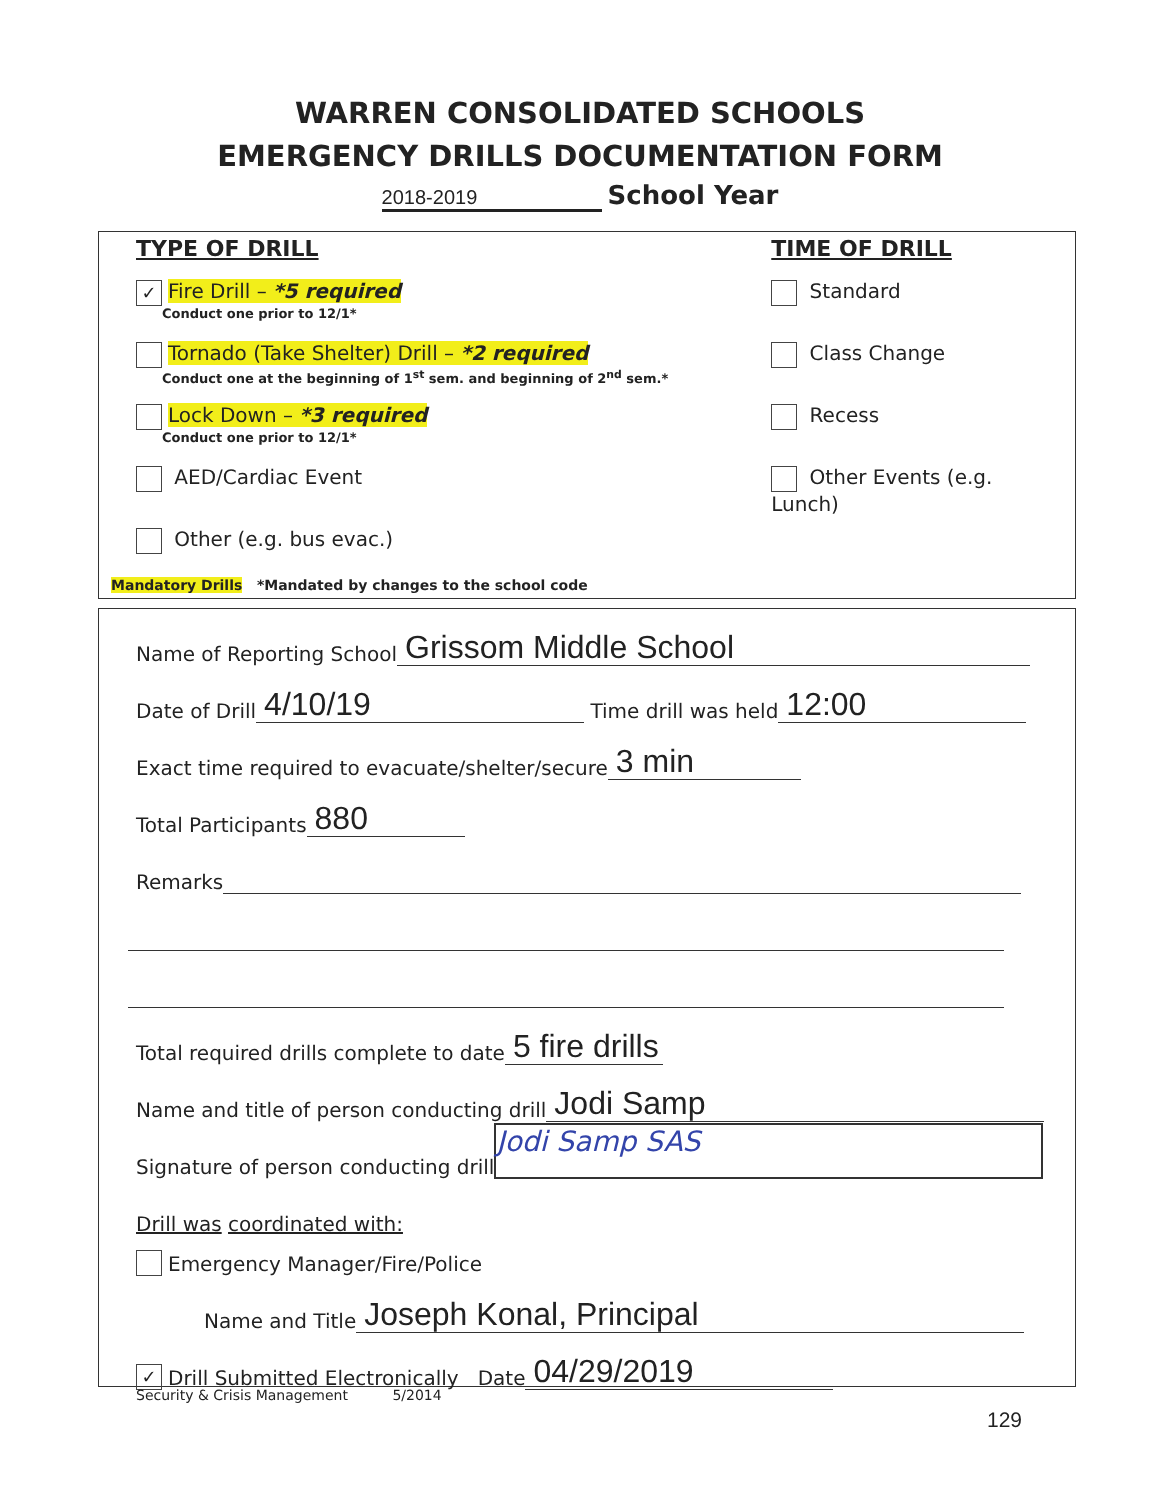WARREN CONSOLIDATED SCHOOLS
EMERGENCY DRILLS DOCUMENTATION FORM
2018-2019 School Year
TYPE OF DRILL
✓ Fire Drill – *5 required
Conduct one prior to 12/1*
Tornado (Take Shelter) Drill – *2 required
Conduct one at the beginning of 1<sup>st</sup> sem. and beginning of 2<sup>nd</sup> sem.*
Lock Down – *3 required
Conduct one prior to 12/1*
AED/Cardiac Event
Other (e.g. bus evac.)
TIME OF DRILL
Standard
Class Change
Recess
Other Events (e.g. Lunch)
Mandatory Drills *Mandated by changes to the school code
Name of Reporting School Grissom Middle School
Date of Drill 4/10/19 Time drill was held 12:00
Exact time required to evacuate/shelter/secure 3 min
Total Participants 880
Remarks
Total required drills complete to date 5 fire drills
Name and title of person conducting drill Jodi Samp
Signature of person conducting drill Jodi Samp SAS
Drill was coordinated with:
Emergency Manager/Fire/Police
Name and Title Joseph Konal, Principal
✓ Drill Submitted Electronically Date 04/29/2019
Security & Crisis Management 5/2014
129